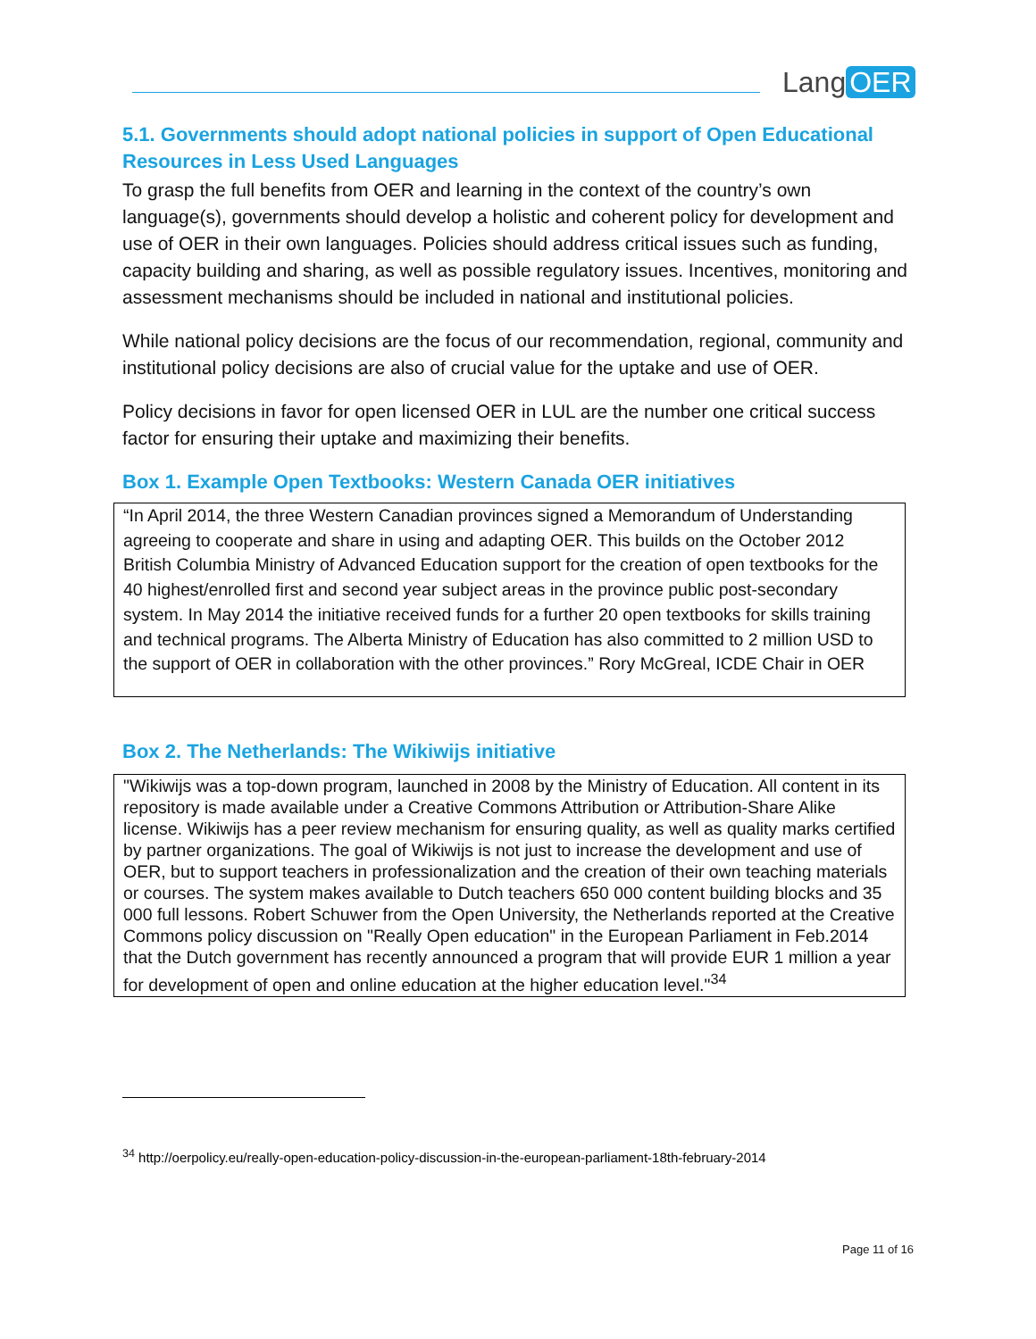Lang OER
5.1. Governments should adopt national policies in support of Open Educational Resources in Less Used Languages
To grasp the full benefits from OER and learning in the context of the country’s own language(s), governments should develop a holistic and coherent policy for development and use of OER in their own languages. Policies should address critical issues such as funding, capacity building and sharing, as well as possible regulatory issues. Incentives, monitoring and assessment mechanisms should be included in national and institutional policies.
While national policy decisions are the focus of our recommendation, regional, community and institutional policy decisions are also of crucial value for the uptake and use of OER.
Policy decisions in favor for open licensed OER in LUL are the number one critical success factor for ensuring their uptake and maximizing their benefits.
Box 1. Example Open Textbooks: Western Canada OER initiatives
“In April 2014, the three Western Canadian provinces signed a Memorandum of Understanding agreeing to cooperate and share in using and adapting OER. This builds on the October 2012 British Columbia Ministry of Advanced Education support for the creation of open textbooks for the 40 highest/enrolled first and second year subject areas in the province public post-secondary system. In May 2014 the initiative received funds for a further 20 open textbooks for skills training and technical programs. The Alberta Ministry of Education has also committed to 2 million USD to the support of OER in collaboration with the other provinces.” Rory McGreal, ICDE Chair in OER
Box 2. The Netherlands: The Wikiwijs initiative
"Wikiwijs was a top-down program, launched in 2008 by the Ministry of Education. All content in its repository is made available under a Creative Commons Attribution or Attribution-Share Alike license. Wikiwijs has a peer review mechanism for ensuring quality, as well as quality marks certified by partner organizations. The goal of Wikiwijs is not just to increase the development and use of OER, but to support teachers in professionalization and the creation of their own teaching materials or courses. The system makes available to Dutch teachers 650 000 content building blocks and 35 000 full lessons. Robert Schuwer from the Open University, the Netherlands reported at the Creative Commons policy discussion on "Really Open education" in the European Parliament in Feb.2014 that the Dutch government has recently announced a program that will provide EUR 1 million a year for development of open and online education at the higher education level."<sup>34</sup>
<sup>34</sup> http://oerpolicy.eu/really-open-education-policy-discussion-in-the-european-parliament-18th-february-2014
Page 11 of 16